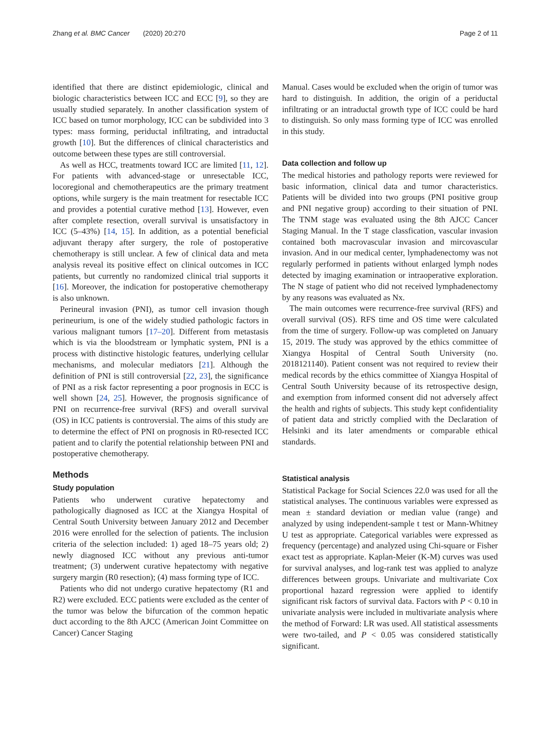Zhang et al. BMC Cancer (2020) 20:270 Page 2 of 11
identified that there are distinct epidemiologic, clinical and biologic characteristics between ICC and ECC [9], so they are usually studied separately. In another classification system of ICC based on tumor morphology, ICC can be subdivided into 3 types: mass forming, periductal infiltrating, and intraductal growth [10]. But the differences of clinical characteristics and outcome between these types are still controversial.
As well as HCC, treatments toward ICC are limited [11, 12]. For patients with advanced-stage or unresectable ICC, locoregional and chemotherapeutics are the primary treatment options, while surgery is the main treatment for resectable ICC and provides a potential curative method [13]. However, even after complete resection, overall survival is unsatisfactory in ICC (5–43%) [14, 15]. In addition, as a potential beneficial adjuvant therapy after surgery, the role of postoperative chemotherapy is still unclear. A few of clinical data and meta analysis reveal its positive effect on clinical outcomes in ICC patients, but currently no randomized clinical trial supports it [16]. Moreover, the indication for postoperative chemotherapy is also unknown.
Perineural invasion (PNI), as tumor cell invasion though perineurium, is one of the widely studied pathologic factors in various malignant tumors [17–20]. Different from metastasis which is via the bloodstream or lymphatic system, PNI is a process with distinctive histologic features, underlying cellular mechanisms, and molecular mediators [21]. Although the definition of PNI is still controversial [22, 23], the significance of PNI as a risk factor representing a poor prognosis in ECC is well shown [24, 25]. However, the prognosis significance of PNI on recurrence-free survival (RFS) and overall survival (OS) in ICC patients is controversial. The aims of this study are to determine the effect of PNI on prognosis in R0-resected ICC patient and to clarify the potential relationship between PNI and postoperative chemotherapy.
Methods
Study population
Patients who underwent curative hepatectomy and pathologically diagnosed as ICC at the Xiangya Hospital of Central South University between January 2012 and December 2016 were enrolled for the selection of patients. The inclusion criteria of the selection included: 1) aged 18–75 years old; 2) newly diagnosed ICC without any previous anti-tumor treatment; (3) underwent curative hepatectomy with negative surgery margin (R0 resection); (4) mass forming type of ICC.
Patients who did not undergo curative hepatectomy (R1 and R2) were excluded. ECC patients were excluded as the center of the tumor was below the bifurcation of the common hepatic duct according to the 8th AJCC (American Joint Committee on Cancer) Cancer Staging
Manual. Cases would be excluded when the origin of tumor was hard to distinguish. In addition, the origin of a periductal infiltrating or an intraductal growth type of ICC could be hard to distinguish. So only mass forming type of ICC was enrolled in this study.
Data collection and follow up
The medical histories and pathology reports were reviewed for basic information, clinical data and tumor characteristics. Patients will be divided into two groups (PNI positive group and PNI negative group) according to their situation of PNI. The TNM stage was evaluated using the 8th AJCC Cancer Staging Manual. In the T stage classfication, vascular invasion contained both macrovascular invasion and mircovascular invasion. And in our medical center, lymphadenectomy was not regularly performed in patients without enlarged lymph nodes detected by imaging examination or intraoperative exploration. The N stage of patient who did not received lymphadenectomy by any reasons was evaluated as Nx.
The main outcomes were recurrence-free survival (RFS) and overall survival (OS). RFS time and OS time were calculated from the time of surgery. Follow-up was completed on January 15, 2019. The study was approved by the ethics committee of Xiangya Hospital of Central South University (no. 2018121140). Patient consent was not required to review their medical records by the ethics committee of Xiangya Hospital of Central South University because of its retrospective design, and exemption from informed consent did not adversely affect the health and rights of subjects. This study kept confidentiality of patient data and strictly complied with the Declaration of Helsinki and its later amendments or comparable ethical standards.
Statistical analysis
Statistical Package for Social Sciences 22.0 was used for all the statistical analyses. The continuous variables were expressed as mean ± standard deviation or median value (range) and analyzed by using independent-sample t test or Mann-Whitney U test as appropriate. Categorical variables were expressed as frequency (percentage) and analyzed using Chi-square or Fisher exact test as appropriate. Kaplan-Meier (K-M) curves was used for survival analyses, and log-rank test was applied to analyze differences between groups. Univariate and multivariate Cox proportional hazard regression were applied to identify significant risk factors of survival data. Factors with P < 0.10 in univariate analysis were included in multivariate analysis where the method of Forward: LR was used. All statistical assessments were two-tailed, and P < 0.05 was considered statistically significant.